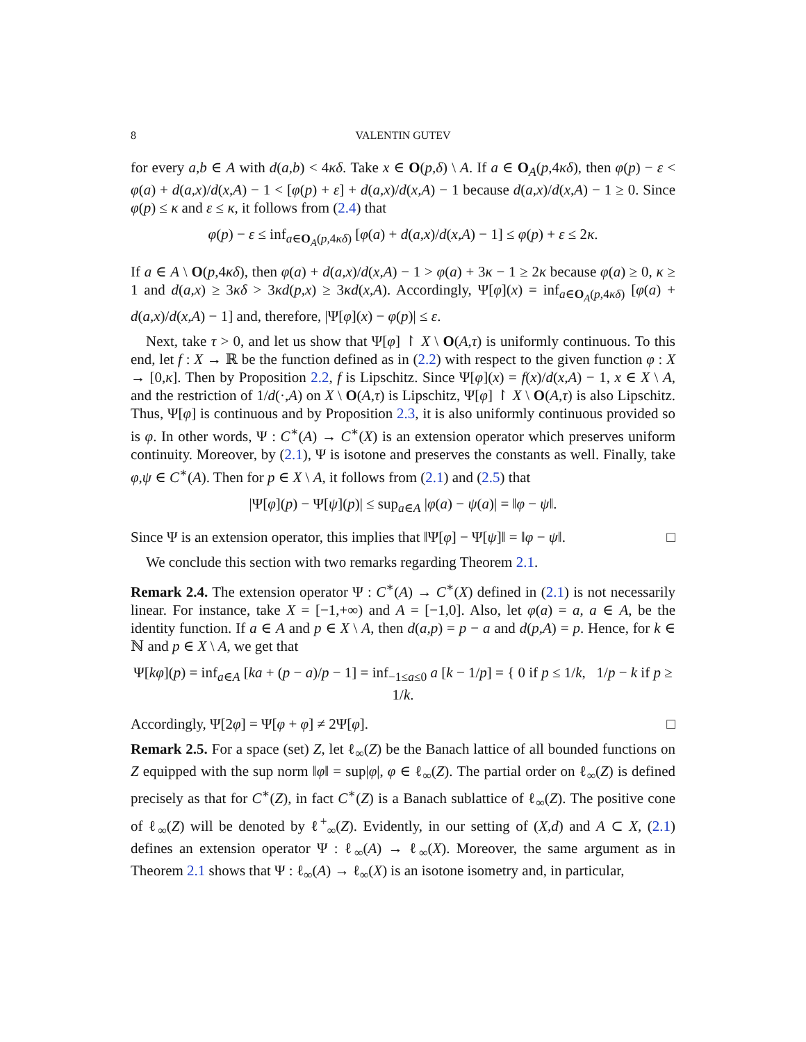8 VALENTIN GUTEV
for every a,b ∈ A with d(a,b) < 4κδ. Take x ∈ O(p,δ) \ A. If a ∈ O<sub>A</sub>(p,4κδ), then φ(p) − ε < φ(a) + d(a,x)/d(x,A) − 1 < [φ(p) + ε] + d(a,x)/d(x,A) − 1 because d(a,x)/d(x,A) − 1 ≥ 0. Since φ(p) ≤ κ and ε ≤ κ, it follows from (2.4) that
φ(p) − ε ≤ inf<sub>a∈O<sub>A</sub>(p,4κδ)</sub> [φ(a) + d(a,x)/d(x,A) − 1] ≤ φ(p) + ε ≤ 2κ.
If a ∈ A \ O(p,4κδ), then φ(a) + d(a,x)/d(x,A) − 1 > φ(a) + 3κ − 1 ≥ 2κ because φ(a) ≥ 0, κ ≥ 1 and d(a,x) ≥ 3κδ > 3κd(p,x) ≥ 3κd(x,A). Accordingly, Ψ[φ](x) = inf<sub>a∈O<sub>A</sub>(p,4κδ)</sub> [φ(a) + d(a,x)/d(x,A) − 1] and, therefore, |Ψ[φ](x) − φ(p)| ≤ ε.
Next, take τ > 0, and let us show that Ψ[φ] ↾ X \ O(A,τ) is uniformly continuous. To this end, let f : X → ℝ be the function defined as in (2.2) with respect to the given function φ : X → [0,κ]. Then by Proposition 2.2, f is Lipschitz. Since Ψ[φ](x) = f(x)/d(x,A) − 1, x ∈ X \ A, and the restriction of 1/d(·,A) on X \ O(A,τ) is Lipschitz, Ψ[φ] ↾ X \ O(A,τ) is also Lipschitz. Thus, Ψ[φ] is continuous and by Proposition 2.3, it is also uniformly continuous provided so is φ. In other words, Ψ : C<sup>∗</sup>(A) → C<sup>∗</sup>(X) is an extension operator which preserves uniform continuity. Moreover, by (2.1), Ψ is isotone and preserves the constants as well. Finally, take φ,ψ ∈ C<sup>∗</sup>(A). Then for p ∈ X \ A, it follows from (2.1) and (2.5) that
|Ψ[φ](p) − Ψ[ψ](p)| ≤ sup<sub>a∈A</sub> |φ(a) − ψ(a)| = ‖φ − ψ‖.
Since Ψ is an extension operator, this implies that ‖Ψ[φ] − Ψ[ψ]‖ = ‖φ − ψ‖. □
We conclude this section with two remarks regarding Theorem 2.1.
Remark 2.4. The extension operator Ψ : C<sup>∗</sup>(A) → C<sup>∗</sup>(X) defined in (2.1) is not necessarily linear. For instance, take X = [−1,+∞) and A = [−1,0]. Also, let φ(a) = a, a ∈ A, be the identity function. If a ∈ A and p ∈ X \ A, then d(a,p) = p − a and d(p,A) = p. Hence, for k ∈ ℕ and p ∈ X \ A, we get that
Ψ[kφ](p) = inf<sub>a∈A</sub> [ka + (p − a)/p − 1] = inf<sub>−1≤a≤0</sub> a [k − 1/p] = { 0 if p ≤ 1/k, 1/p − k if p ≥ 1/k.
Accordingly, Ψ[2φ] = Ψ[φ + φ] ≠ 2Ψ[φ]. □
Remark 2.5. For a space (set) Z, let ℓ<sub>∞</sub>(Z) be the Banach lattice of all bounded functions on Z equipped with the sup norm ‖φ‖ = sup|φ|, φ ∈ ℓ<sub>∞</sub>(Z). The partial order on ℓ<sub>∞</sub>(Z) is defined precisely as that for C<sup>∗</sup>(Z), in fact C<sup>∗</sup>(Z) is a Banach sublattice of ℓ<sub>∞</sub>(Z). The positive cone of ℓ<sub>∞</sub>(Z) will be denoted by ℓ<sup>+</sup><sub>∞</sub>(Z). Evidently, in our setting of (X,d) and A ⊂ X, (2.1) defines an extension operator Ψ : ℓ<sub>∞</sub>(A) → ℓ<sub>∞</sub>(X). Moreover, the same argument as in Theorem 2.1 shows that Ψ : ℓ<sub>∞</sub>(A) → ℓ<sub>∞</sub>(X) is an isotone isometry and, in particular,